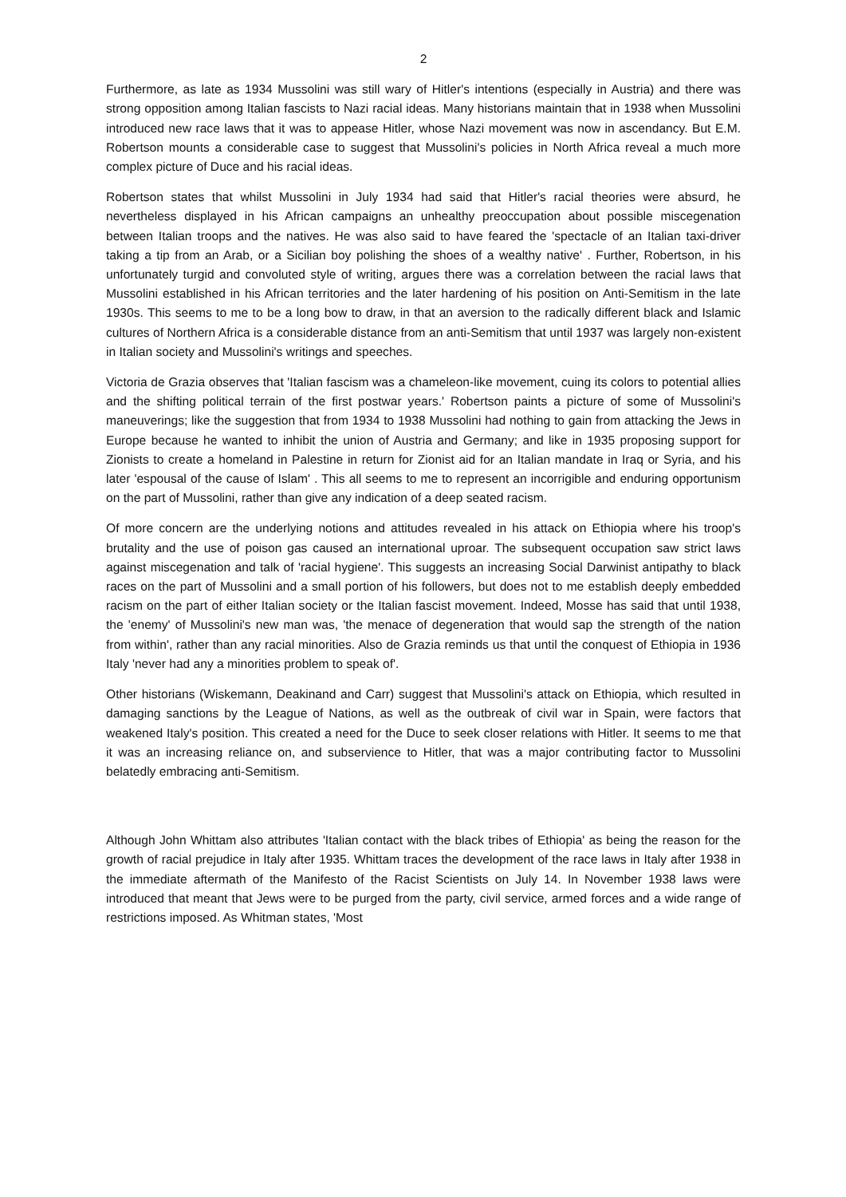2
Furthermore, as late as 1934 Mussolini was still wary of Hitler's intentions (especially in Austria) and there was strong opposition among Italian fascists to Nazi racial ideas. Many historians maintain that in 1938 when Mussolini introduced new race laws that it was to appease Hitler, whose Nazi movement was now in ascendancy. But E.M. Robertson mounts a considerable case to suggest that Mussolini's policies in North Africa reveal a much more complex picture of Duce and his racial ideas.
Robertson states that whilst Mussolini in July 1934 had said that Hitler's racial theories were absurd, he nevertheless displayed in his African campaigns an unhealthy preoccupation about possible miscegenation between Italian troops and the natives. He was also said to have feared the 'spectacle of an Italian taxi-driver taking a tip from an Arab, or a Sicilian boy polishing the shoes of a wealthy native' . Further, Robertson, in his unfortunately turgid and convoluted style of writing, argues there was a correlation between the racial laws that Mussolini established in his African territories and the later hardening of his position on Anti-Semitism in the late 1930s. This seems to me to be a long bow to draw, in that an aversion to the radically different black and Islamic cultures of Northern Africa is a considerable distance from an anti-Semitism that until 1937 was largely non-existent in Italian society and Mussolini's writings and speeches.
Victoria de Grazia observes that 'Italian fascism was a chameleon-like movement, cuing its colors to potential allies and the shifting political terrain of the first postwar years.' Robertson paints a picture of some of Mussolini's maneuverings; like the suggestion that from 1934 to 1938 Mussolini had nothing to gain from attacking the Jews in Europe because he wanted to inhibit the union of Austria and Germany; and like in 1935 proposing support for Zionists to create a homeland in Palestine in return for Zionist aid for an Italian mandate in Iraq or Syria, and his later 'espousal of the cause of Islam' . This all seems to me to represent an incorrigible and enduring opportunism on the part of Mussolini, rather than give any indication of a deep seated racism.
Of more concern are the underlying notions and attitudes revealed in his attack on Ethiopia where his troop's brutality and the use of poison gas caused an international uproar. The subsequent occupation saw strict laws against miscegenation and talk of 'racial hygiene'. This suggests an increasing Social Darwinist antipathy to black races on the part of Mussolini and a small portion of his followers, but does not to me establish deeply embedded racism on the part of either Italian society or the Italian fascist movement. Indeed, Mosse has said that until 1938, the 'enemy' of Mussolini's new man was, 'the menace of degeneration that would sap the strength of the nation from within', rather than any racial minorities. Also de Grazia reminds us that until the conquest of Ethiopia in 1936 Italy 'never had any a minorities problem to speak of'.
Other historians (Wiskemann, Deakinand and Carr) suggest that Mussolini's attack on Ethiopia, which resulted in damaging sanctions by the League of Nations, as well as the outbreak of civil war in Spain, were factors that weakened Italy's position. This created a need for the Duce to seek closer relations with Hitler. It seems to me that it was an increasing reliance on, and subservience to Hitler, that was a major contributing factor to Mussolini belatedly embracing anti-Semitism.
Although John Whittam also attributes 'Italian contact with the black tribes of Ethiopia' as being the reason for the growth of racial prejudice in Italy after 1935. Whittam traces the development of the race laws in Italy after 1938 in the immediate aftermath of the Manifesto of the Racist Scientists on July 14. In November 1938 laws were introduced that meant that Jews were to be purged from the party, civil service, armed forces and a wide range of restrictions imposed. As Whitman states, 'Most